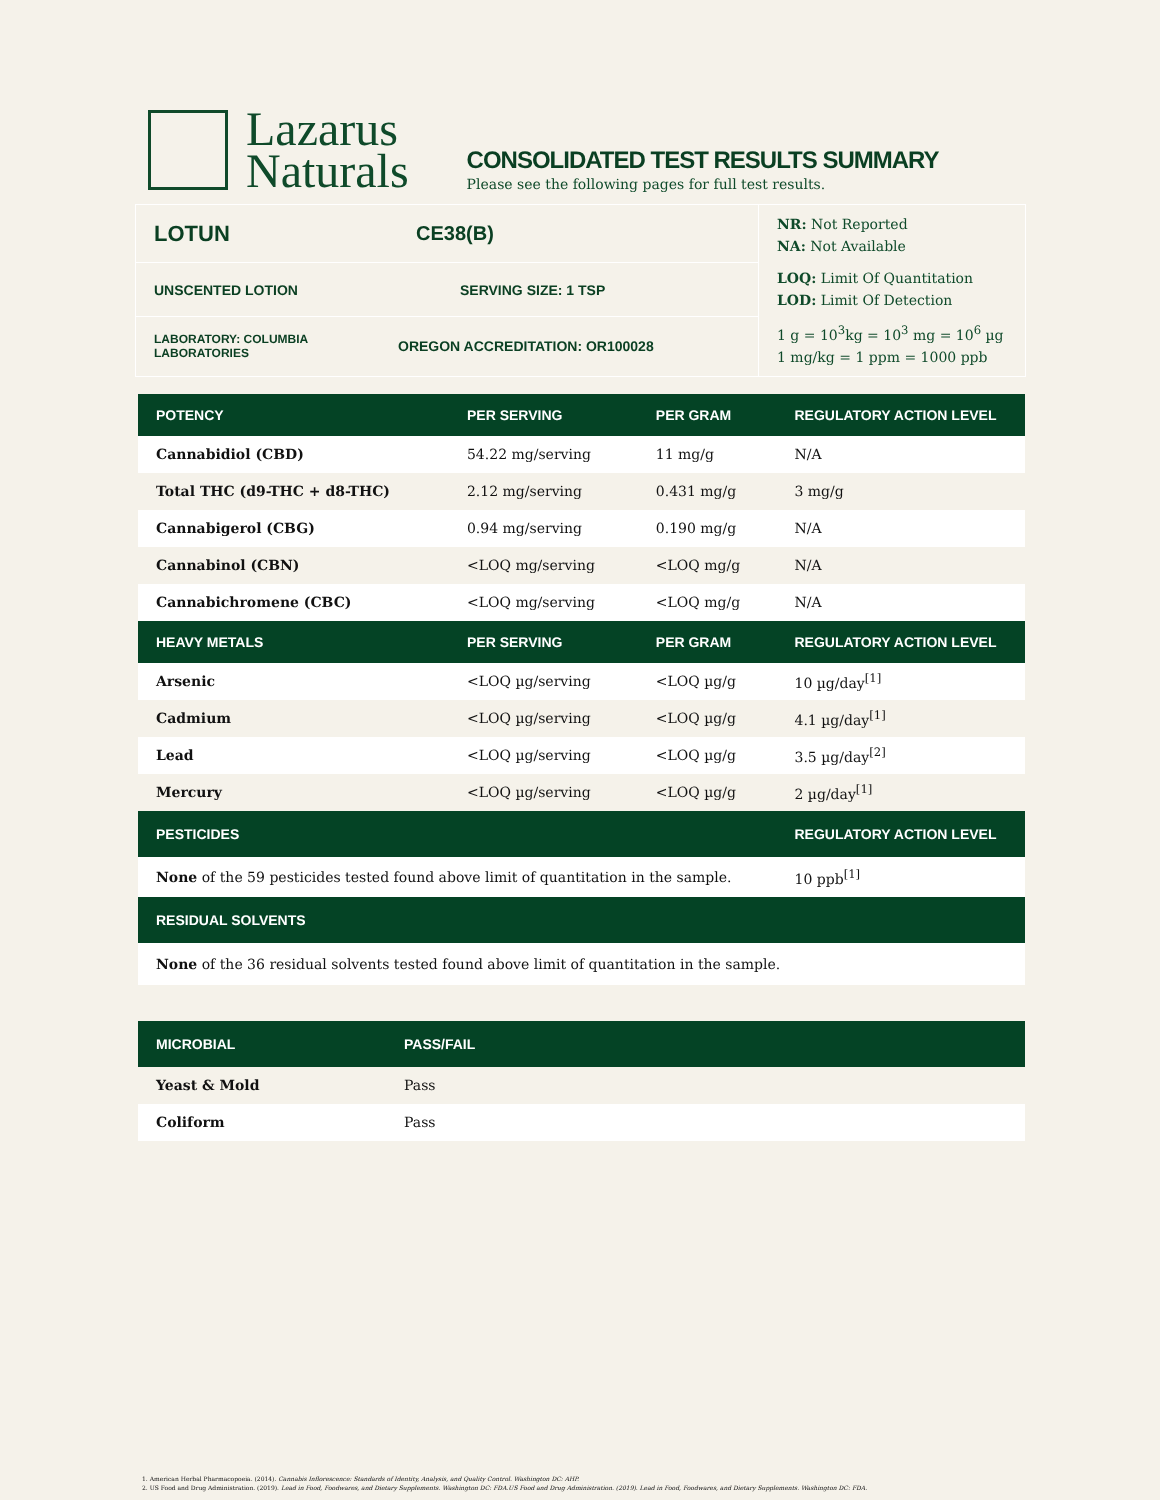Lazarus
Naturals
CONSOLIDATED TEST RESULTS SUMMARY
Please see the following pages for full test results.
LOTUN CE38(B)
UNSCENTED LOTION SERVING SIZE: 1 TSP
LABORATORY: COLUMBIA LABORATORIES
OREGON ACCREDITATION: OR100028
NR: Not Reported
NA: Not Available
LOQ: Limit Of Quantitation
LOD: Limit Of Detection
1 g = 10<sup>3</sup>kg = 10<sup>3</sup> mg = 10<sup>6</sup> µg
1 mg/kg = 1 ppm = 1000 ppb
| POTENCY | PER SERVING | PER GRAM | REGULATORY ACTION LEVEL |
| --- | --- | --- | --- |
| Cannabidiol (CBD) | 54.22 mg/serving | 11 mg/g | N/A |
| Total THC (d9-THC + d8-THC) | 2.12 mg/serving | 0.431 mg/g | 3 mg/g |
| Cannabigerol (CBG) | 0.94 mg/serving | 0.190 mg/g | N/A |
| Cannabinol (CBN) | <LOQ mg/serving | <LOQ mg/g | N/A |
| Cannabichromene (CBC) | <LOQ mg/serving | <LOQ mg/g | N/A |
| HEAVY METALS | PER SERVING | PER GRAM | REGULATORY ACTION LEVEL |
| Arsenic | <LOQ µg/serving | <LOQ µg/g | 10 µg/day<sup>[1]</sup> |
| Cadmium | <LOQ µg/serving | <LOQ µg/g | 4.1 µg/day<sup>[1]</sup> |
| Lead | <LOQ µg/serving | <LOQ µg/g | 3.5 µg/day<sup>[2]</sup> |
| Mercury | <LOQ µg/serving | <LOQ µg/g | 2 µg/day<sup>[1]</sup> |
| PESTICIDES | | | REGULATORY ACTION LEVEL |
| None of the 59 pesticides tested found above limit of quantitation in the sample. | | | 10 ppb<sup>[1]</sup> |
| RESIDUAL SOLVENTS | | | |
| None of the 36 residual solvents tested found above limit of quantitation in the sample. | | | |
| MICROBIAL | PASS/FAIL |
| --- | --- |
| Yeast & Mold | Pass |
| Coliform | Pass |
1. American Herbal Pharmacopoeia. (2014). Cannabis Inflorescence: Standards of Identity, Analysis, and Quality Control. Washington DC: AHP.
2. US Food and Drug Administration. (2019). Lead in Food, Foodwares, and Dietary Supplements. Washington DC: FDA.US Food and Drug Administration. (2019). Lead in Food, Foodwares, and Dietary Supplements. Washington DC: FDA.